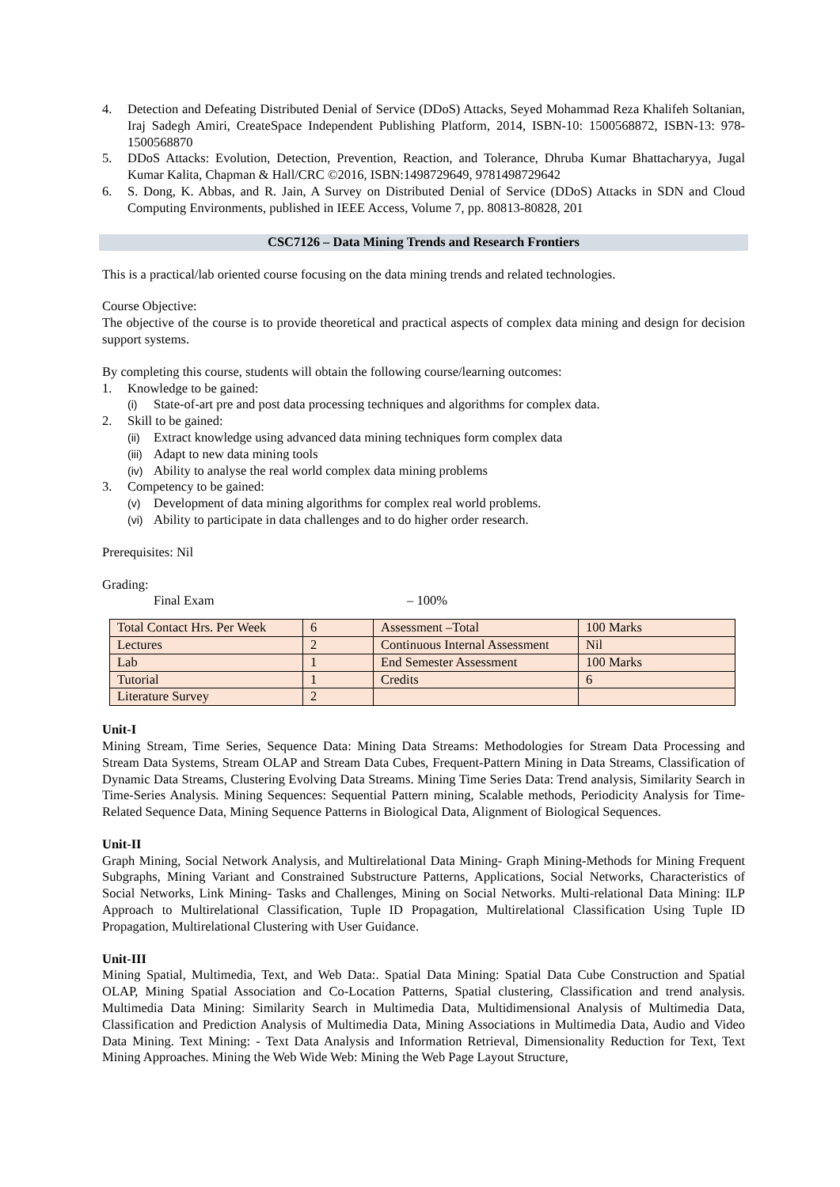4. Detection and Defeating Distributed Denial of Service (DDoS) Attacks, Seyed Mohammad Reza Khalifeh Soltanian, Iraj Sadegh Amiri, CreateSpace Independent Publishing Platform, 2014, ISBN-10: 1500568872, ISBN-13: 978-1500568870
5. DDoS Attacks: Evolution, Detection, Prevention, Reaction, and Tolerance, Dhruba Kumar Bhattacharyya, Jugal Kumar Kalita, Chapman & Hall/CRC ©2016, ISBN:1498729649, 9781498729642
6. S. Dong, K. Abbas, and R. Jain, A Survey on Distributed Denial of Service (DDoS) Attacks in SDN and Cloud Computing Environments, published in IEEE Access, Volume 7, pp. 80813-80828, 201
CSC7126 – Data Mining Trends and Research Frontiers
This is a practical/lab oriented course focusing on the data mining trends and related technologies.
Course Objective:
The objective of the course is to provide theoretical and practical aspects of complex data mining and design for decision support systems.
By completing this course, students will obtain the following course/learning outcomes:
1. Knowledge to be gained:
(i) State-of-art pre and post data processing techniques and algorithms for complex data.
2. Skill to be gained:
(ii) Extract knowledge using advanced data mining techniques form complex data
(iii) Adapt to new data mining tools
(iv) Ability to analyse the real world complex data mining problems
3. Competency to be gained:
(v) Development of data mining algorithms for complex real world problems.
(vi) Ability to participate in data challenges and to do higher order research.
Prerequisites: Nil
Grading:
Final Exam – 100%
| Total Contact Hrs. Per Week | 6 | Assessment –Total | 100 Marks |
| Lectures | 2 | Continuous Internal Assessment | Nil |
| Lab | 1 | End Semester Assessment | 100 Marks |
| Tutorial | 1 | Credits | 6 |
| Literature Survey | 2 | | |
Unit-I
Mining Stream, Time Series, Sequence Data: Mining Data Streams: Methodologies for Stream Data Processing and Stream Data Systems, Stream OLAP and Stream Data Cubes, Frequent-Pattern Mining in Data Streams, Classification of Dynamic Data Streams, Clustering Evolving Data Streams. Mining Time Series Data: Trend analysis, Similarity Search in Time-Series Analysis. Mining Sequences: Sequential Pattern mining, Scalable methods, Periodicity Analysis for Time-Related Sequence Data, Mining Sequence Patterns in Biological Data, Alignment of Biological Sequences.
Unit-II
Graph Mining, Social Network Analysis, and Multirelational Data Mining- Graph Mining-Methods for Mining Frequent Subgraphs, Mining Variant and Constrained Substructure Patterns, Applications, Social Networks, Characteristics of Social Networks, Link Mining- Tasks and Challenges, Mining on Social Networks. Multi-relational Data Mining: ILP Approach to Multirelational Classification, Tuple ID Propagation, Multirelational Classification Using Tuple ID Propagation, Multirelational Clustering with User Guidance.
Unit-III
Mining Spatial, Multimedia, Text, and Web Data:. Spatial Data Mining: Spatial Data Cube Construction and Spatial OLAP, Mining Spatial Association and Co-Location Patterns, Spatial clustering, Classification and trend analysis. Multimedia Data Mining: Similarity Search in Multimedia Data, Multidimensional Analysis of Multimedia Data, Classification and Prediction Analysis of Multimedia Data, Mining Associations in Multimedia Data, Audio and Video Data Mining. Text Mining: - Text Data Analysis and Information Retrieval, Dimensionality Reduction for Text, Text Mining Approaches. Mining the Web Wide Web: Mining the Web Page Layout Structure,